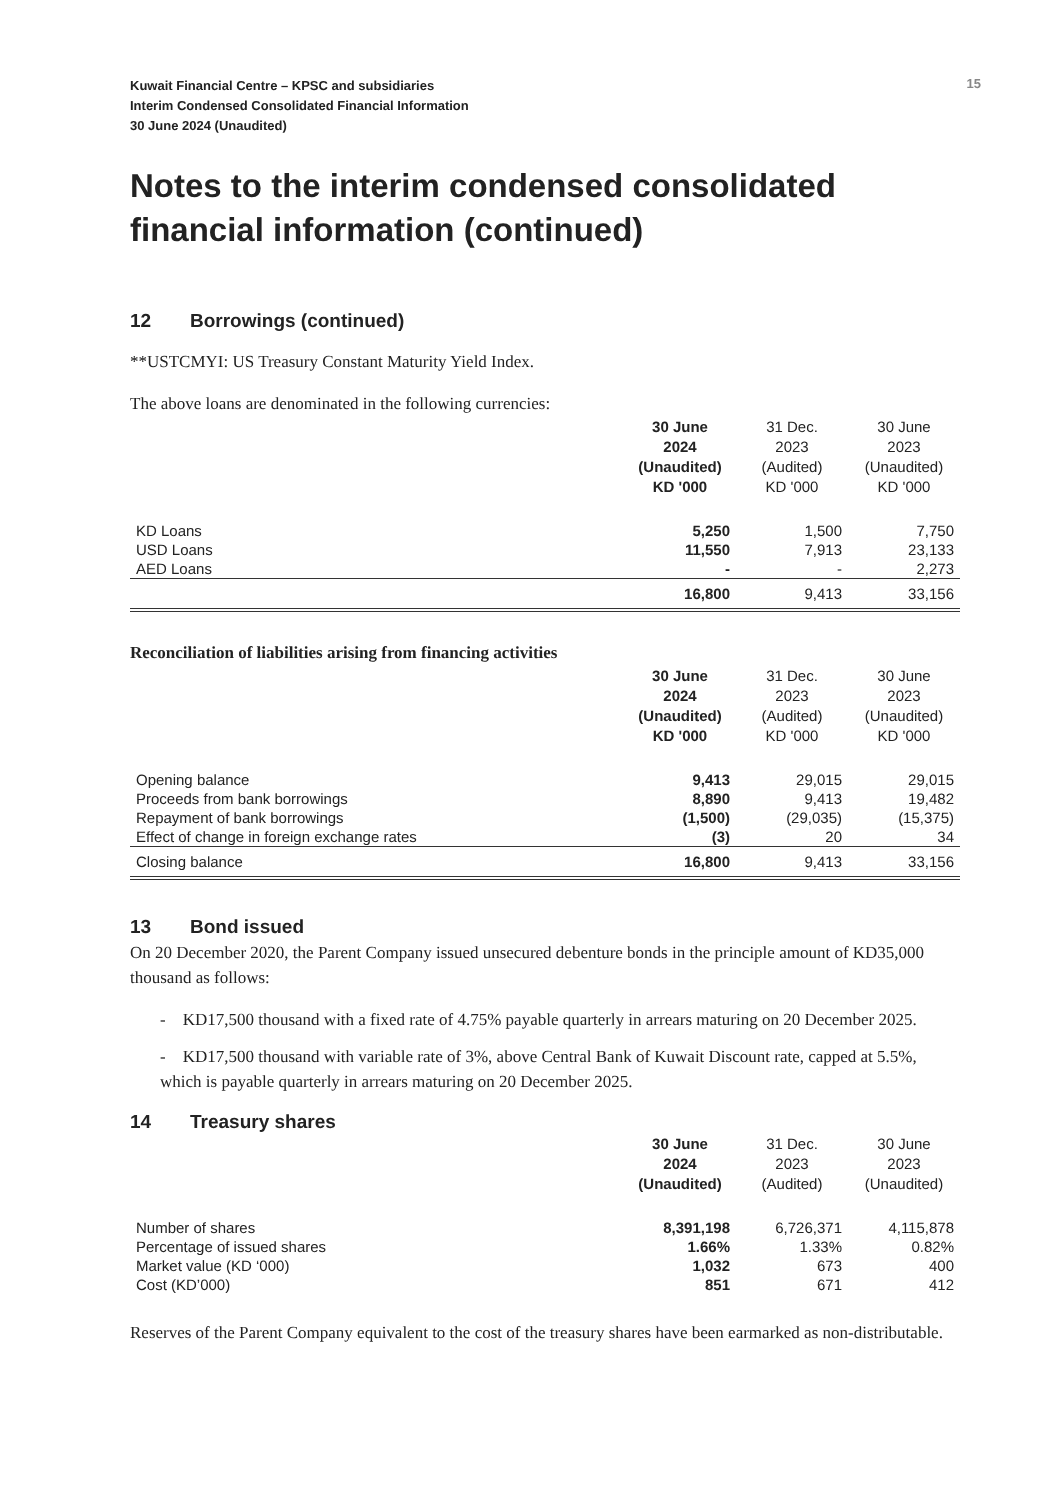15
Kuwait Financial Centre – KPSC and subsidiaries
Interim Condensed Consolidated Financial Information
30 June 2024 (Unaudited)
Notes to the interim condensed consolidated financial information (continued)
12 Borrowings (continued)
**USTCMYI: US Treasury Constant Maturity Yield Index.
The above loans are denominated in the following currencies:
| | 30 June 2024 (Unaudited) KD '000 | 31 Dec. 2023 (Audited) KD '000 | 30 June 2023 (Unaudited) KD '000 |
| --- | --- | --- | --- |
| KD Loans | 5,250 | 1,500 | 7,750 |
| USD Loans | 11,550 | 7,913 | 23,133 |
| AED Loans | - | - | 2,273 |
| | 16,800 | 9,413 | 33,156 |
Reconciliation of liabilities arising from financing activities
| | 30 June 2024 (Unaudited) KD '000 | 31 Dec. 2023 (Audited) KD '000 | 30 June 2023 (Unaudited) KD '000 |
| --- | --- | --- | --- |
| Opening balance | 9,413 | 29,015 | 29,015 |
| Proceeds from bank borrowings | 8,890 | 9,413 | 19,482 |
| Repayment of bank borrowings | (1,500) | (29,035) | (15,375) |
| Effect of change in foreign exchange rates | (3) | 20 | 34 |
| Closing balance | 16,800 | 9,413 | 33,156 |
13 Bond issued
On 20 December 2020, the Parent Company issued unsecured debenture bonds in the principle amount of KD35,000 thousand as follows:
- KD17,500 thousand with a fixed rate of 4.75% payable quarterly in arrears maturing on 20 December 2025.
- KD17,500 thousand with variable rate of 3%, above Central Bank of Kuwait Discount rate, capped at 5.5%, which is payable quarterly in arrears maturing on 20 December 2025.
14 Treasury shares
| | 30 June 2024 (Unaudited) | 31 Dec. 2023 (Audited) | 30 June 2023 (Unaudited) |
| --- | --- | --- | --- |
| Number of shares | 8,391,198 | 6,726,371 | 4,115,878 |
| Percentage of issued shares | 1.66% | 1.33% | 0.82% |
| Market value (KD ‘000) | 1,032 | 673 | 400 |
| Cost (KD’000) | 851 | 671 | 412 |
Reserves of the Parent Company equivalent to the cost of the treasury shares have been earmarked as non-distributable.